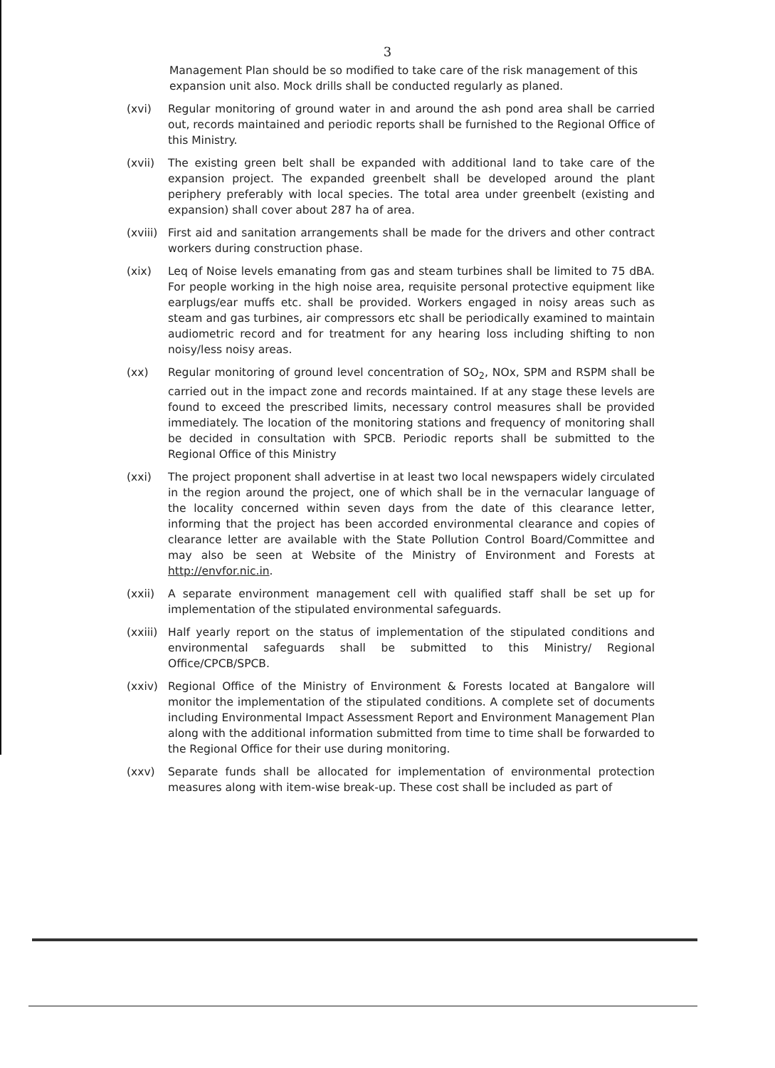3
Management Plan should be so modified to take care of the risk management of this expansion unit also. Mock drills shall be conducted regularly as planed.
(xvi) Regular monitoring of ground water in and around the ash pond area shall be carried out, records maintained and periodic reports shall be furnished to the Regional Office of this Ministry.
(xvii) The existing green belt shall be expanded with additional land to take care of the expansion project. The expanded greenbelt shall be developed around the plant periphery preferably with local species. The total area under greenbelt (existing and expansion) shall cover about 287 ha of area.
(xviii)
First aid and sanitation arrangements shall be made for the drivers and other contract workers during construction phase.
(xix) Leq of Noise levels emanating from gas and steam turbines shall be limited to 75 dBA. For people working in the high noise area, requisite personal protective equipment like earplugs/ear muffs etc. shall be provided. Workers engaged in noisy areas such as steam and gas turbines, air compressors etc shall be periodically examined to maintain audiometric record and for treatment for any hearing loss including shifting to non noisy/less noisy areas.
(xx) Regular monitoring of ground level concentration of SO<sub>2</sub>, NOx, SPM and RSPM shall be carried out in the impact zone and records maintained. If at any stage these levels are found to exceed the prescribed limits, necessary control measures shall be provided immediately. The location of the monitoring stations and frequency of monitoring shall be decided in consultation with SPCB. Periodic reports shall be submitted to the Regional Office of this Ministry
(xxi) The project proponent shall advertise in at least two local newspapers widely circulated in the region around the project, one of which shall be in the vernacular language of the locality concerned within seven days from the date of this clearance letter, informing that the project has been accorded environmental clearance and copies of clearance letter are available with the State Pollution Control Board/Committee and may also be seen at Website of the Ministry of Environment and Forests at http://envfor.nic.in.
(xxii) A separate environment management cell with qualified staff shall be set up for implementation of the stipulated environmental safeguards.
(xxiii)
Half yearly report on the status of implementation of the stipulated conditions and environmental safeguards shall be submitted to this Ministry/ Regional Office/CPCB/SPCB.
(xxiv) Regional Office of the Ministry of Environment & Forests located at Bangalore will monitor the implementation of the stipulated conditions. A complete set of documents including Environmental Impact Assessment Report and Environment Management Plan along with the additional information submitted from time to time shall be forwarded to the Regional Office for their use during monitoring.
(xxv) Separate funds shall be allocated for implementation of environmental protection measures along with item-wise break-up. These cost shall be included as part of